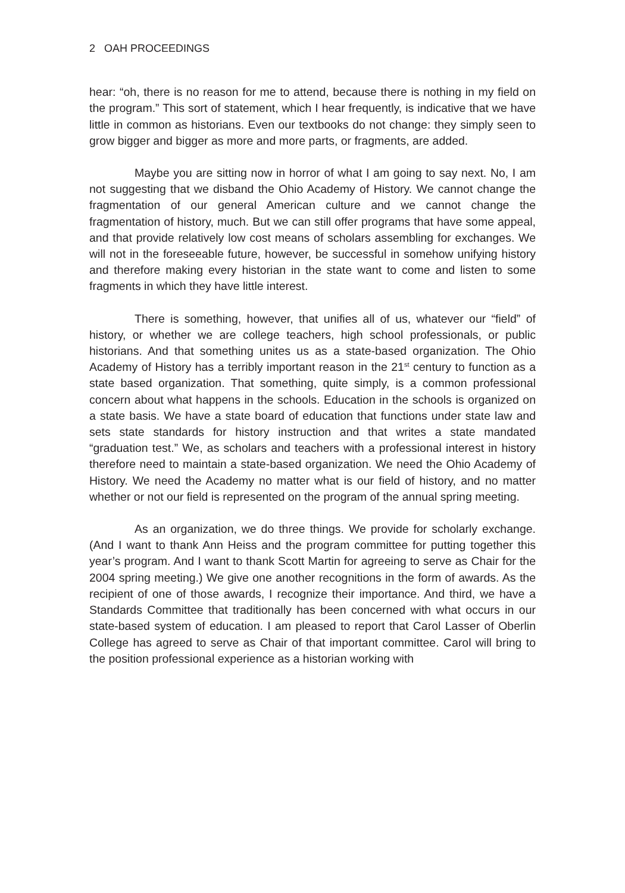2 OAH PROCEEDINGS
hear: “oh, there is no reason for me to attend, because there is nothing in my field on the program.” This sort of statement, which I hear frequently, is indicative that we have little in common as historians. Even our textbooks do not change: they simply seen to grow bigger and bigger as more and more parts, or fragments, are added.
Maybe you are sitting now in horror of what I am going to say next. No, I am not suggesting that we disband the Ohio Academy of History. We cannot change the fragmentation of our general American culture and we cannot change the fragmentation of history, much. But we can still offer programs that have some appeal, and that provide relatively low cost means of scholars assembling for exchanges. We will not in the foreseeable future, however, be successful in somehow unifying history and therefore making every historian in the state want to come and listen to some fragments in which they have little interest.
There is something, however, that unifies all of us, whatever our “field” of history, or whether we are college teachers, high school professionals, or public historians. And that something unites us as a state-based organization. The Ohio Academy of History has a terribly important reason in the 21<sup>st</sup> century to function as a state based organization. That something, quite simply, is a common professional concern about what happens in the schools. Education in the schools is organized on a state basis. We have a state board of education that functions under state law and sets state standards for history instruction and that writes a state mandated “graduation test.” We, as scholars and teachers with a professional interest in history therefore need to maintain a state-based organization. We need the Ohio Academy of History. We need the Academy no matter what is our field of history, and no matter whether or not our field is represented on the program of the annual spring meeting.
As an organization, we do three things. We provide for scholarly exchange. (And I want to thank Ann Heiss and the program committee for putting together this year’s program. And I want to thank Scott Martin for agreeing to serve as Chair for the 2004 spring meeting.) We give one another recognitions in the form of awards. As the recipient of one of those awards, I recognize their importance. And third, we have a Standards Committee that traditionally has been concerned with what occurs in our state-based system of education. I am pleased to report that Carol Lasser of Oberlin College has agreed to serve as Chair of that important committee. Carol will bring to the position professional experience as a historian working with